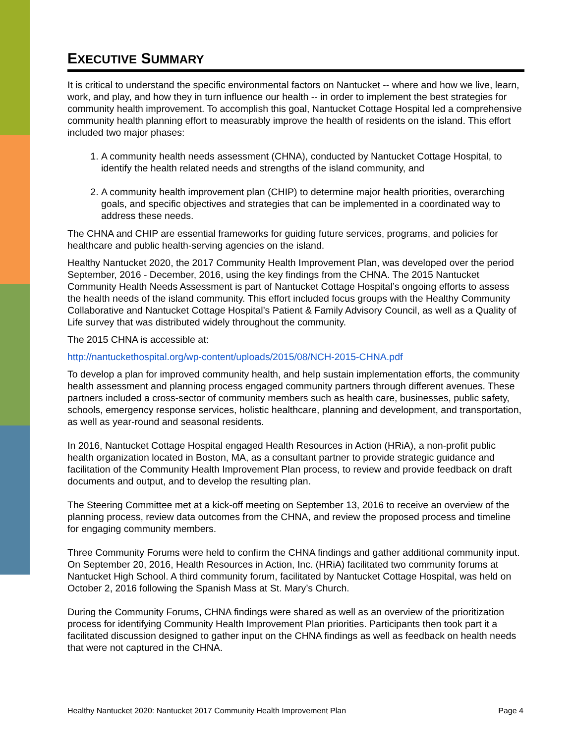EXECUTIVE SUMMARY
It is critical to understand the specific environmental factors on Nantucket -- where and how we live, learn, work, and play, and how they in turn influence our health -- in order to implement the best strategies for community health improvement. To accomplish this goal, Nantucket Cottage Hospital led a comprehensive community health planning effort to measurably improve the health of residents on the island. This effort included two major phases:
1. A community health needs assessment (CHNA), conducted by Nantucket Cottage Hospital, to identify the health related needs and strengths of the island community, and
2. A community health improvement plan (CHIP) to determine major health priorities, overarching goals, and specific objectives and strategies that can be implemented in a coordinated way to address these needs.
The CHNA and CHIP are essential frameworks for guiding future services, programs, and policies for healthcare and public health-serving agencies on the island.
Healthy Nantucket 2020, the 2017 Community Health Improvement Plan, was developed over the period September, 2016 - December, 2016, using the key findings from the CHNA. The 2015 Nantucket Community Health Needs Assessment is part of Nantucket Cottage Hospital’s ongoing efforts to assess the health needs of the island community. This effort included focus groups with the Healthy Community Collaborative and Nantucket Cottage Hospital’s Patient & Family Advisory Council, as well as a Quality of Life survey that was distributed widely throughout the community.
The 2015 CHNA is accessible at:
http://nantuckethospital.org/wp-content/uploads/2015/08/NCH-2015-CHNA.pdf
To develop a plan for improved community health, and help sustain implementation efforts, the community health assessment and planning process engaged community partners through different avenues. These partners included a cross-sector of community members such as health care, businesses, public safety, schools, emergency response services, holistic healthcare, planning and development, and transportation, as well as year-round and seasonal residents.
In 2016, Nantucket Cottage Hospital engaged Health Resources in Action (HRiA), a non-profit public health organization located in Boston, MA, as a consultant partner to provide strategic guidance and facilitation of the Community Health Improvement Plan process, to review and provide feedback on draft documents and output, and to develop the resulting plan.
The Steering Committee met at a kick-off meeting on September 13, 2016 to receive an overview of the planning process, review data outcomes from the CHNA, and review the proposed process and timeline for engaging community members.
Three Community Forums were held to confirm the CHNA findings and gather additional community input. On September 20, 2016, Health Resources in Action, Inc. (HRiA) facilitated two community forums at Nantucket High School. A third community forum, facilitated by Nantucket Cottage Hospital, was held on October 2, 2016 following the Spanish Mass at St. Mary’s Church.
During the Community Forums, CHNA findings were shared as well as an overview of the prioritization process for identifying Community Health Improvement Plan priorities. Participants then took part it a facilitated discussion designed to gather input on the CHNA findings as well as feedback on health needs that were not captured in the CHNA.
Healthy Nantucket 2020: Nantucket 2017 Community Health Improvement Plan Page 4